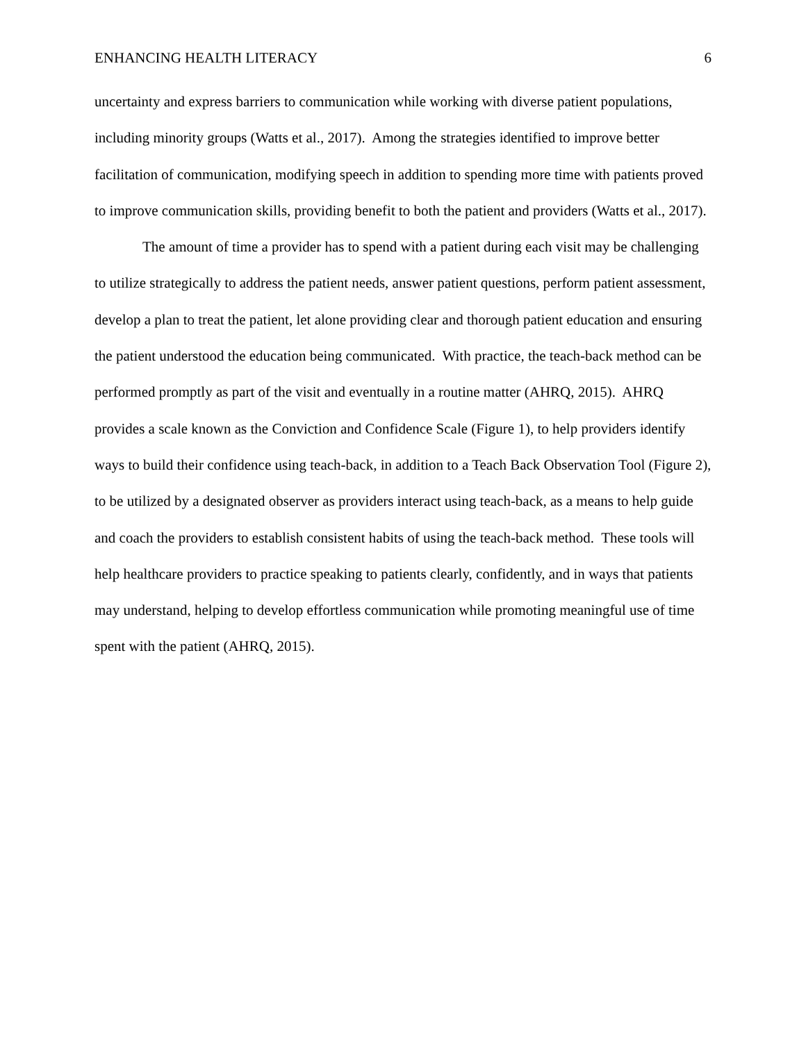ENHANCING HEALTH LITERACY 6
uncertainty and express barriers to communication while working with diverse patient populations, including minority groups (Watts et al., 2017). Among the strategies identified to improve better facilitation of communication, modifying speech in addition to spending more time with patients proved to improve communication skills, providing benefit to both the patient and providers (Watts et al., 2017).
The amount of time a provider has to spend with a patient during each visit may be challenging to utilize strategically to address the patient needs, answer patient questions, perform patient assessment, develop a plan to treat the patient, let alone providing clear and thorough patient education and ensuring the patient understood the education being communicated. With practice, the teach-back method can be performed promptly as part of the visit and eventually in a routine matter (AHRQ, 2015). AHRQ provides a scale known as the Conviction and Confidence Scale (Figure 1), to help providers identify ways to build their confidence using teach-back, in addition to a Teach Back Observation Tool (Figure 2), to be utilized by a designated observer as providers interact using teach-back, as a means to help guide and coach the providers to establish consistent habits of using the teach-back method. These tools will help healthcare providers to practice speaking to patients clearly, confidently, and in ways that patients may understand, helping to develop effortless communication while promoting meaningful use of time spent with the patient (AHRQ, 2015).